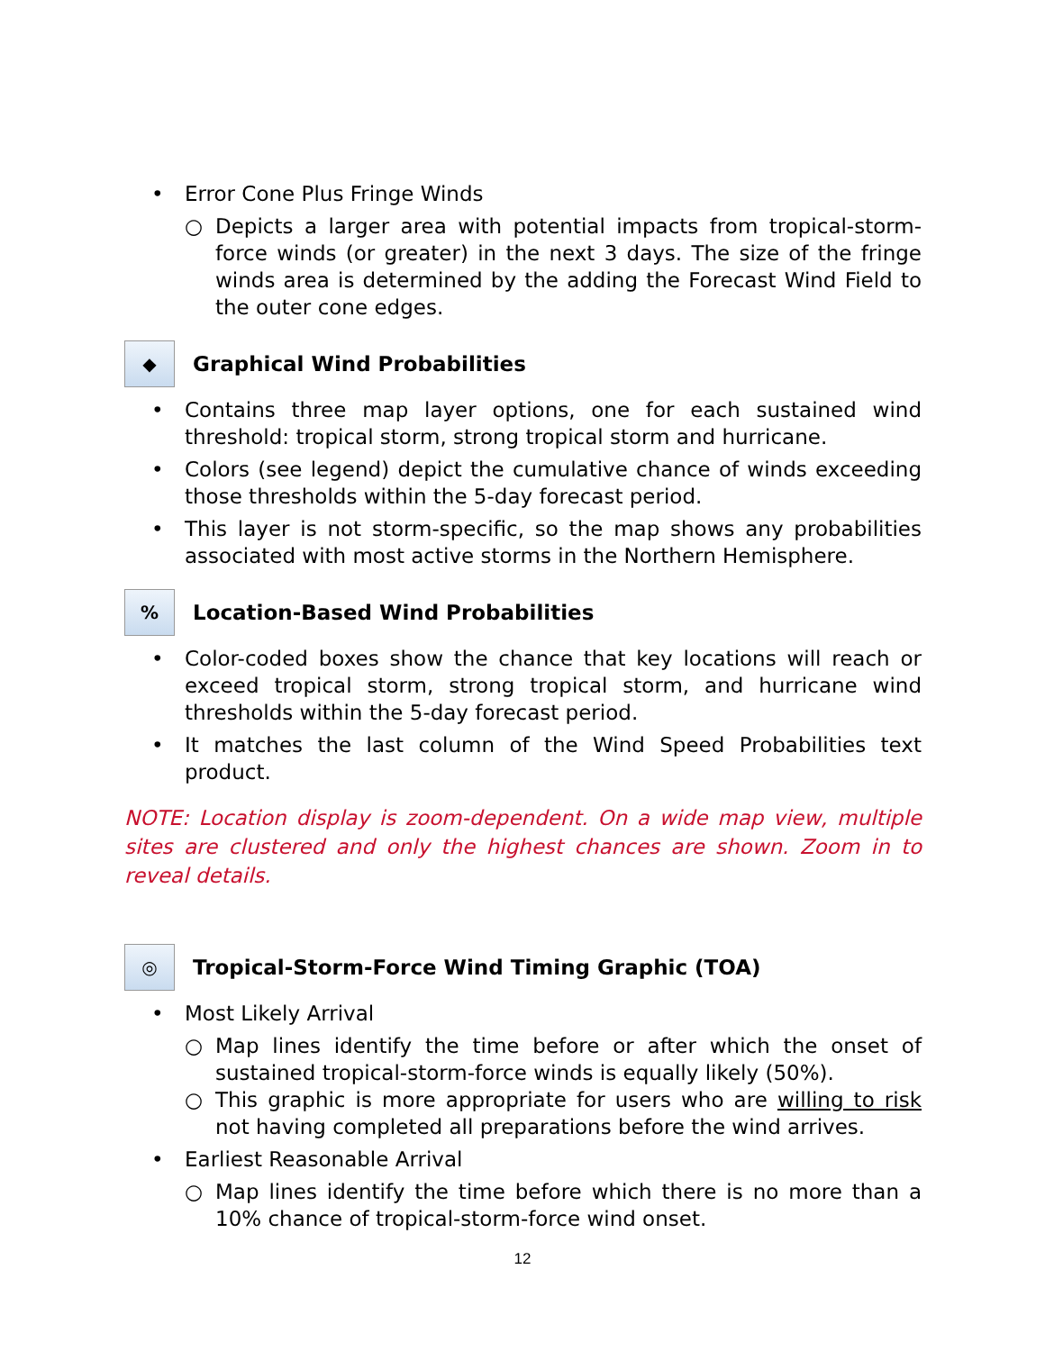• Error Cone Plus Fringe Winds
○ Depicts a larger area with potential impacts from tropical-storm-force winds (or greater) in the next 3 days. The size of the fringe winds area is determined by the adding the Forecast Wind Field to the outer cone edges.
◆
Graphical Wind Probabilities
• Contains three map layer options, one for each sustained wind threshold: tropical storm, strong tropical storm and hurricane.
• Colors (see legend) depict the cumulative chance of winds exceeding those thresholds within the 5-day forecast period.
• This layer is not storm-specific, so the map shows any probabilities associated with most active storms in the Northern Hemisphere.
%
Location-Based Wind Probabilities
• Color-coded boxes show the chance that key locations will reach or exceed tropical storm, strong tropical storm, and hurricane wind thresholds within the 5-day forecast period.
• It matches the last column of the Wind Speed Probabilities text product.
NOTE: Location display is zoom-dependent. On a wide map view, multiple sites are clustered and only the highest chances are shown. Zoom in to reveal details.
◎
Tropical-Storm-Force Wind Timing Graphic (TOA)
• Most Likely Arrival
○ Map lines identify the time before or after which the onset of sustained tropical-storm-force winds is equally likely (50%).
○ This graphic is more appropriate for users who are willing to risk not having completed all preparations before the wind arrives.
• Earliest Reasonable Arrival
○ Map lines identify the time before which there is no more than a 10% chance of tropical-storm-force wind onset.
12